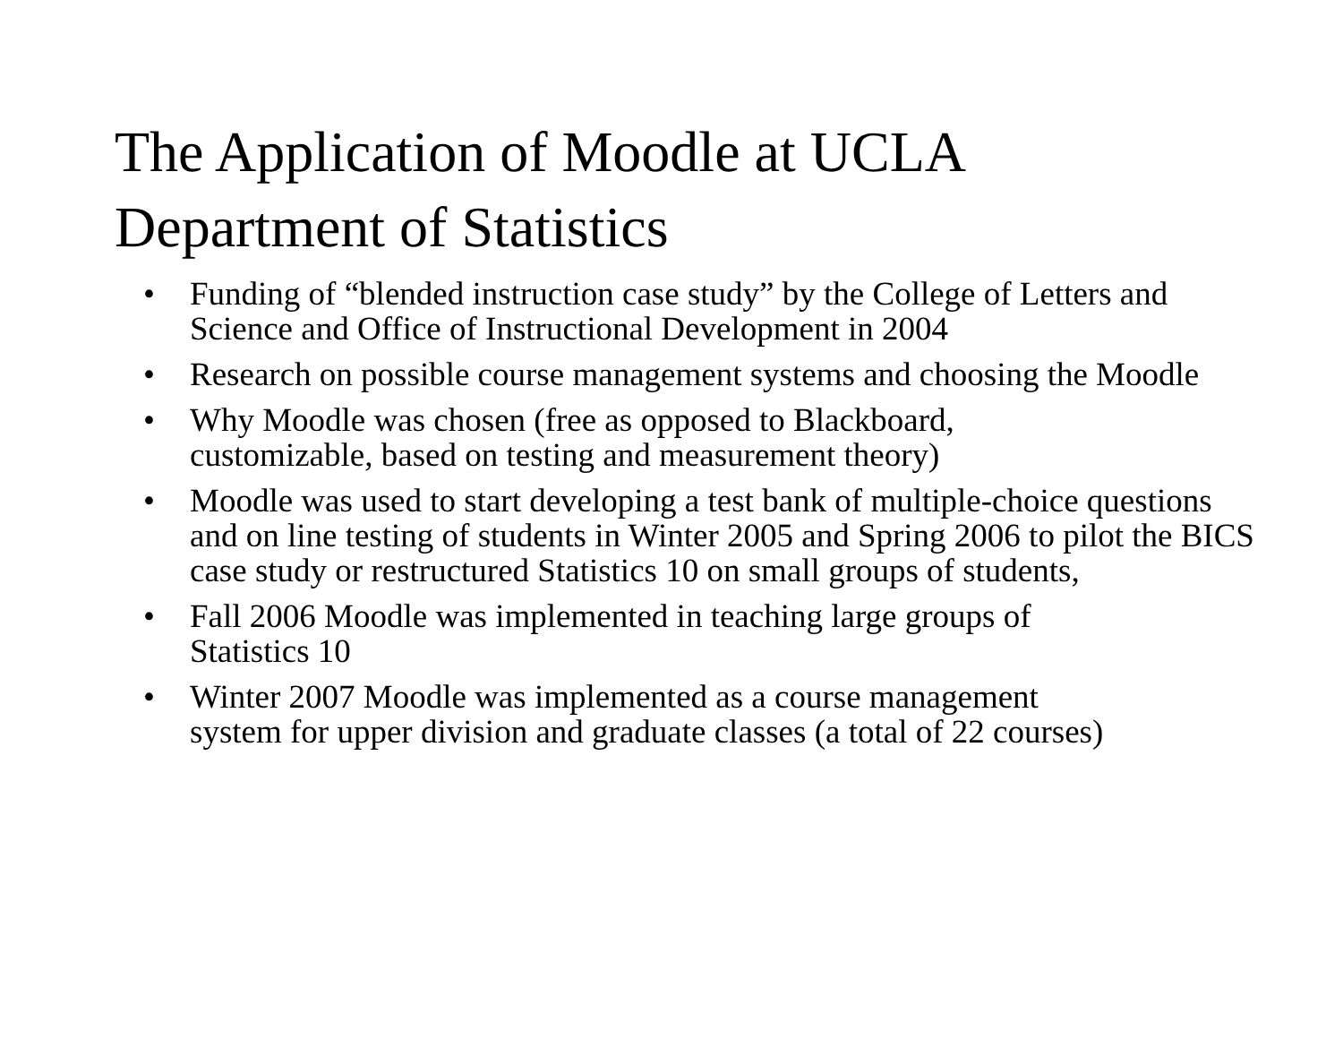The Application of Moodle at UCLA
Department of Statistics
• Funding of “blended instruction case study” by the College of Letters and Science and Office of Instructional Development in 2004
• Research on possible course management systems and choosing the Moodle
• Why Moodle was chosen (free as opposed to Blackboard,
customizable, based on testing and measurement theory)
• Moodle was used to start developing a test bank of multiple-choice questions and on line testing of students in Winter 2005 and Spring 2006 to pilot the BICS case study or restructured Statistics 10 on small groups of students,
• Fall 2006 Moodle was implemented in teaching large groups of
Statistics 10
• Winter 2007 Moodle was implemented as a course management
system for upper division and graduate classes (a total of 22 courses)